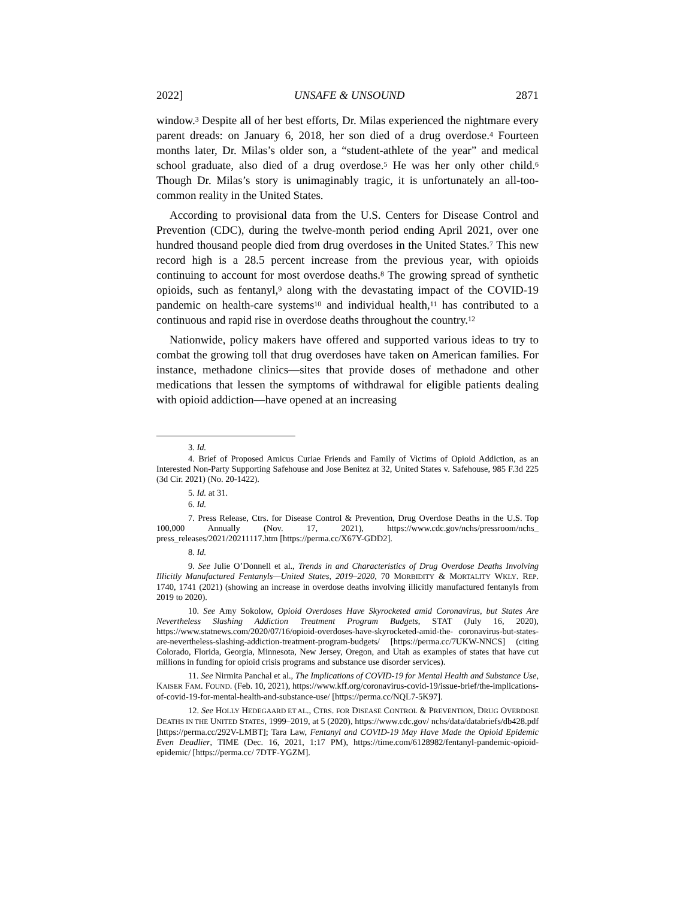2022] UNSAFE & UNSOUND 2871
window.<sup>3</sup> Despite all of her best efforts, Dr. Milas experienced the nightmare every parent dreads: on January 6, 2018, her son died of a drug overdose.<sup>4</sup> Fourteen months later, Dr. Milas’s older son, a “student-athlete of the year” and medical school graduate, also died of a drug overdose.<sup>5</sup> He was her only other child.<sup>6</sup> Though Dr. Milas’s story is unimaginably tragic, it is unfortunately an all-too-common reality in the United States.
According to provisional data from the U.S. Centers for Disease Control and Prevention (CDC), during the twelve-month period ending April 2021, over one hundred thousand people died from drug overdoses in the United States.<sup>7</sup> This new record high is a 28.5 percent increase from the previous year, with opioids continuing to account for most overdose deaths.<sup>8</sup> The growing spread of synthetic opioids, such as fentanyl,<sup>9</sup> along with the devastating impact of the COVID-19 pandemic on health-care systems<sup>10</sup> and individual health,<sup>11</sup> has contributed to a continuous and rapid rise in overdose deaths throughout the country.<sup>12</sup>
Nationwide, policy makers have offered and supported various ideas to try to combat the growing toll that drug overdoses have taken on American families. For instance, methadone clinics—sites that provide doses of methadone and other medications that lessen the symptoms of withdrawal for eligible patients dealing with opioid addiction—have opened at an increasing
3. Id.
4. Brief of Proposed Amicus Curiae Friends and Family of Victims of Opioid Addiction, as an Interested Non-Party Supporting Safehouse and Jose Benitez at 32, United States v. Safehouse, 985 F.3d 225 (3d Cir. 2021) (No. 20-1422).
5. Id. at 31.
6. Id.
7. Press Release, Ctrs. for Disease Control & Prevention, Drug Overdose Deaths in the U.S. Top 100,000 Annually (Nov. 17, 2021), https://www.cdc.gov/nchs/pressroom/nchs_ press_releases/2021/20211117.htm [https://perma.cc/X67Y-GDD2].
8. Id.
9. See Julie O’Donnell et al., Trends in and Characteristics of Drug Overdose Deaths Involving Illicitly Manufactured Fentanyls—United States, 2019–2020, 70 MORBIDITY & MORTALITY WKLY. REP. 1740, 1741 (2021) (showing an increase in overdose deaths involving illicitly manufactured fentanyls from 2019 to 2020).
10. See Amy Sokolow, Opioid Overdoses Have Skyrocketed amid Coronavirus, but States Are Nevertheless Slashing Addiction Treatment Program Budgets, STAT (July 16, 2020), https://www.statnews.com/2020/07/16/opioid-overdoses-have-skyrocketed-amid-the- coronavirus-but-states-are-nevertheless-slashing-addiction-treatment-program-budgets/ [https://perma.cc/7UKW-NNCS] (citing Colorado, Florida, Georgia, Minnesota, New Jersey, Oregon, and Utah as examples of states that have cut millions in funding for opioid crisis programs and substance use disorder services).
11. See Nirmita Panchal et al., The Implications of COVID-19 for Mental Health and Substance Use, KAISER FAM. FOUND. (Feb. 10, 2021), https://www.kff.org/coronavirus-covid-19/issue-brief/the-implications-of-covid-19-for-mental-health-and-substance-use/ [https://perma.cc/NQL7-5K97].
12. See HOLLY HEDEGAARD ET AL., CTRS. FOR DISEASE CONTROL & PREVENTION, DRUG OVERDOSE DEATHS IN THE UNITED STATES, 1999–2019, at 5 (2020), https://www.cdc.gov/ nchs/data/databriefs/db428.pdf [https://perma.cc/292V-LMBT]; Tara Law, Fentanyl and COVID-19 May Have Made the Opioid Epidemic Even Deadlier, TIME (Dec. 16, 2021, 1:17 PM), https://time.com/6128982/fentanyl-pandemic-opioid-epidemic/ [https://perma.cc/ 7DTF-YGZM].